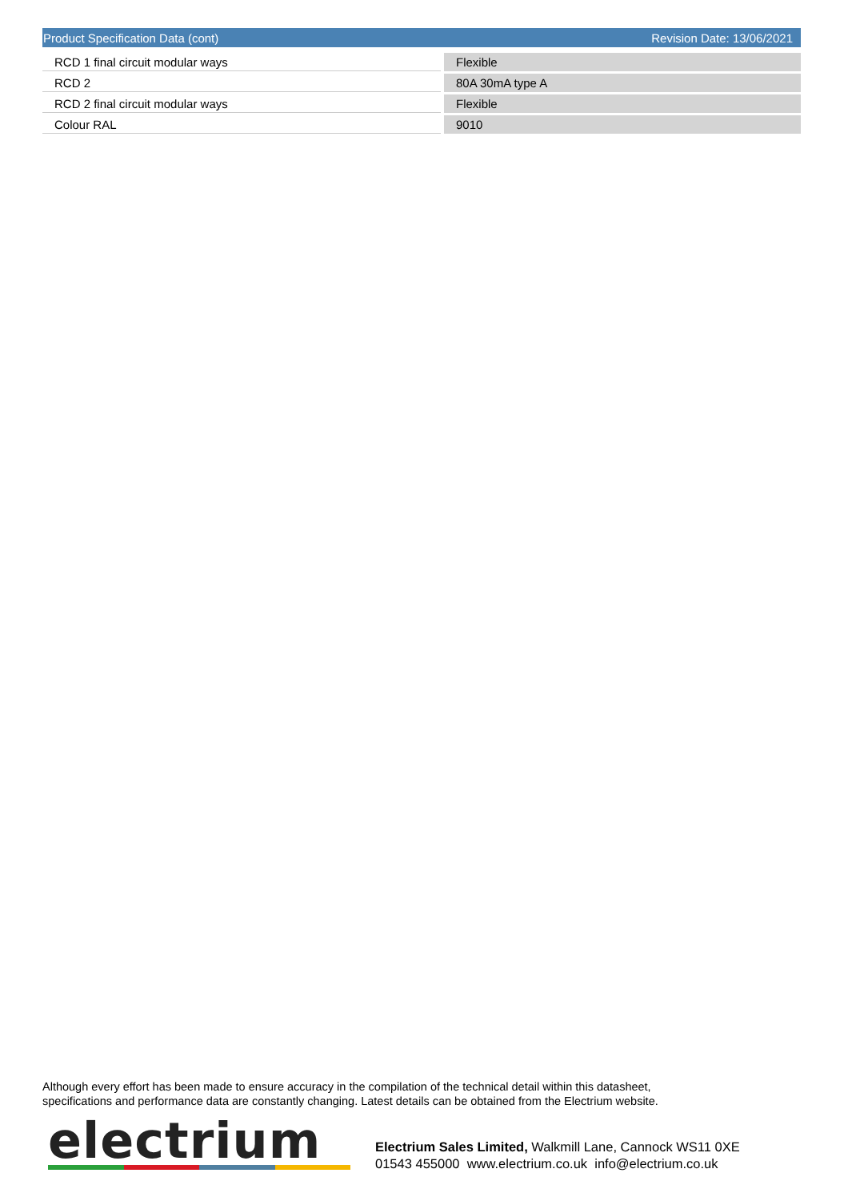Product Specification Data (cont) Revision Date: 13/06/2021
| RCD 1 final circuit modular ways | Flexible |
| RCD 2 | 80A 30mA type A |
| RCD 2 final circuit modular ways | Flexible |
| Colour RAL | 9010 |
Although every effort has been made to ensure accuracy in the compilation of the technical detail within this datasheet,
specifications and performance data are constantly changing. Latest details can be obtained from the Electrium website.
electrium
Electrium Sales Limited, Walkmill Lane, Cannock WS11 0XE
01543 455000 www.electrium.co.uk info@electrium.co.uk